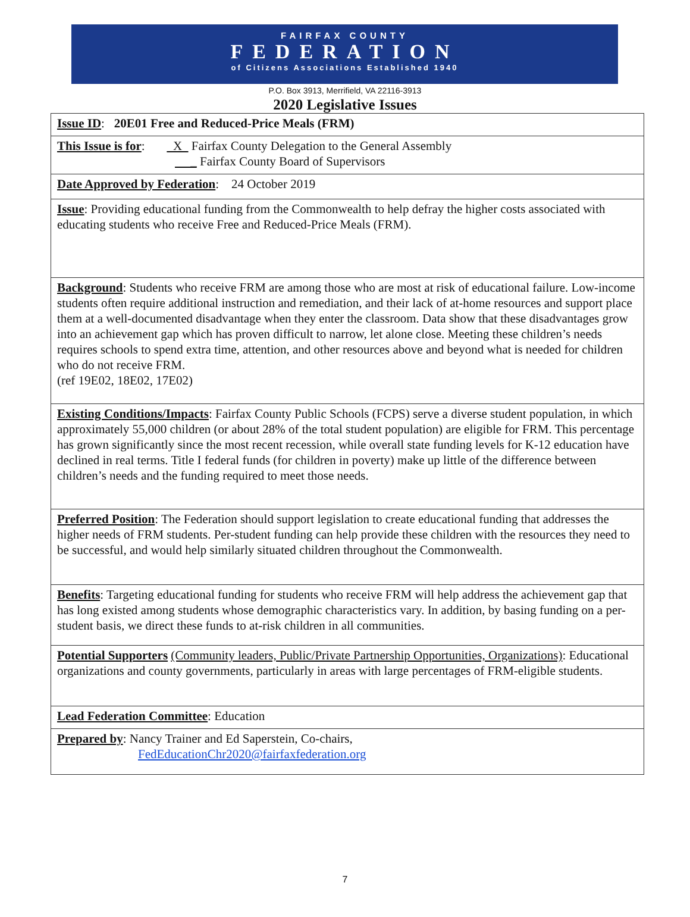FAIRFAX COUNTY
FEDERATION
of Citizens Associations Established 1940
P.O. Box 3913, Merrifield, VA 22116-3913
2020 Legislative Issues
| Issue ID : 20E01 Free and Reduced-Price Meals (FRM) |
| This Issue is for : X Fairfax County Delegation to the General Assembly _ Fairfax County Board of Supervisors |
| Date Approved by Federation : 24 October 2019 |
| Issue : Providing educational funding from the Commonwealth to help defray the higher costs associated with educating students who receive Free and Reduced-Price Meals (FRM). |
| Background : Students who receive FRM are among those who are most at risk of educational failure. Low-income students often require additional instruction and remediation, and their lack of at-home resources and support place them at a well-documented disadvantage when they enter the classroom. Data show that these disadvantages grow into an achievement gap which has proven difficult to narrow, let alone close. Meeting these children’s needs requires schools to spend extra time, attention, and other resources above and beyond what is needed for children who do not receive FRM. (ref 19E02, 18E02, 17E02) |
| Existing Conditions/Impacts : Fairfax County Public Schools (FCPS) serve a diverse student population, in which approximately 55,000 children (or about 28% of the total student population) are eligible for FRM. This percentage has grown significantly since the most recent recession, while overall state funding levels for K-12 education have declined in real terms. Title I federal funds (for children in poverty) make up little of the difference between children’s needs and the funding required to meet those needs. |
| Preferred Position : The Federation should support legislation to create educational funding that addresses the higher needs of FRM students. Per-student funding can help provide these children with the resources they need to be successful, and would help similarly situated children throughout the Commonwealth. |
| Benefits : Targeting educational funding for students who receive FRM will help address the achievement gap that has long existed among students whose demographic characteristics vary. In addition, by basing funding on a per-student basis, we direct these funds to at-risk children in all communities. |
| Potential Supporters (Community leaders, Public/Private Partnership Opportunities, Organizations) : Educational organizations and county governments, particularly in areas with large percentages of FRM-eligible students. |
| Lead Federation Committee : Education |
| Prepared by : Nancy Trainer and Ed Saperstein, Co-chairs, FedEducationChr2020@fairfaxfederation.org |
7